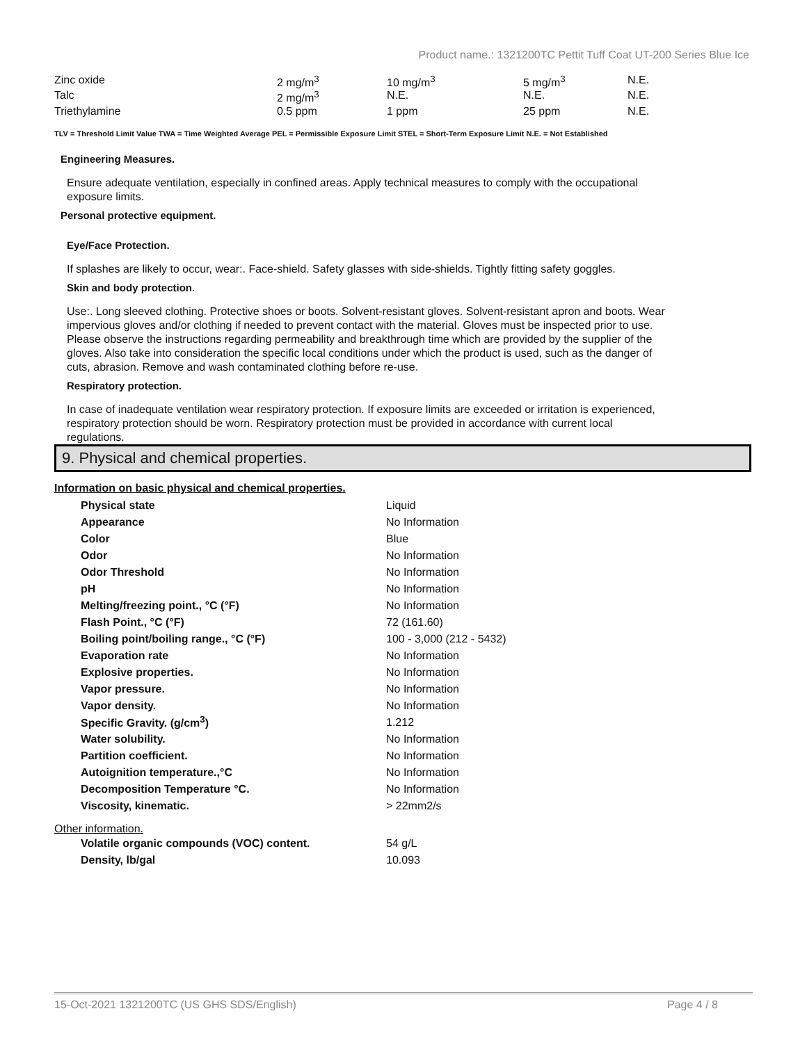Product name.: 1321200TC Pettit Tuff Coat UT-200 Series Blue Ice
| Zinc oxide | 2 mg/m<sup>3</sup> | 10 mg/m<sup>3</sup> | 5 mg/m<sup>3</sup> | N.E. |
| Talc | 2 mg/m<sup>3</sup> | N.E. | N.E. | N.E. |
| Triethylamine | 0.5 ppm | 1 ppm | 25 ppm | N.E. |
TLV = Threshold Limit Value TWA = Time Weighted Average PEL = Permissible Exposure Limit STEL = Short-Term Exposure Limit N.E. = Not Established
Engineering Measures.
Ensure adequate ventilation, especially in confined areas. Apply technical measures to comply with the occupational exposure limits.
Personal protective equipment.
Eye/Face Protection.
If splashes are likely to occur, wear:. Face-shield. Safety glasses with side-shields. Tightly fitting safety goggles.
Skin and body protection.
Use:. Long sleeved clothing. Protective shoes or boots. Solvent-resistant gloves. Solvent-resistant apron and boots. Wear impervious gloves and/or clothing if needed to prevent contact with the material. Gloves must be inspected prior to use. Please observe the instructions regarding permeability and breakthrough time which are provided by the supplier of the gloves. Also take into consideration the specific local conditions under which the product is used, such as the danger of cuts, abrasion. Remove and wash contaminated clothing before re-use.
Respiratory protection.
In case of inadequate ventilation wear respiratory protection. If exposure limits are exceeded or irritation is experienced, respiratory protection should be worn. Respiratory protection must be provided in accordance with current local regulations.
9. Physical and chemical properties.
Information on basic physical and chemical properties.
| Physical state | Liquid |
| Appearance | No Information |
| Color | Blue |
| Odor | No Information |
| Odor Threshold | No Information |
| pH | No Information |
| Melting/freezing point., °C (°F) | No Information |
| Flash Point., °C (°F) | 72 (161.60) |
| Boiling point/boiling range., °C (°F) | 100 - 3,000 (212 - 5432) |
| Evaporation rate | No Information |
| Explosive properties. | No Information |
| Vapor pressure. | No Information |
| Vapor density. | No Information |
| Specific Gravity. (g/cm<sup>3</sup>) | 1.212 |
| Water solubility. | No Information |
| Partition coefficient. | No Information |
| Autoignition temperature.,°C | No Information |
| Decomposition Temperature °C. | No Information |
| Viscosity, kinematic. | > 22mm2/s |
Other information.
| Volatile organic compounds (VOC) content. | 54 g/L |
| Density, lb/gal | 10.093 |
15-Oct-2021 1321200TC (US GHS SDS/English) Page 4 / 8